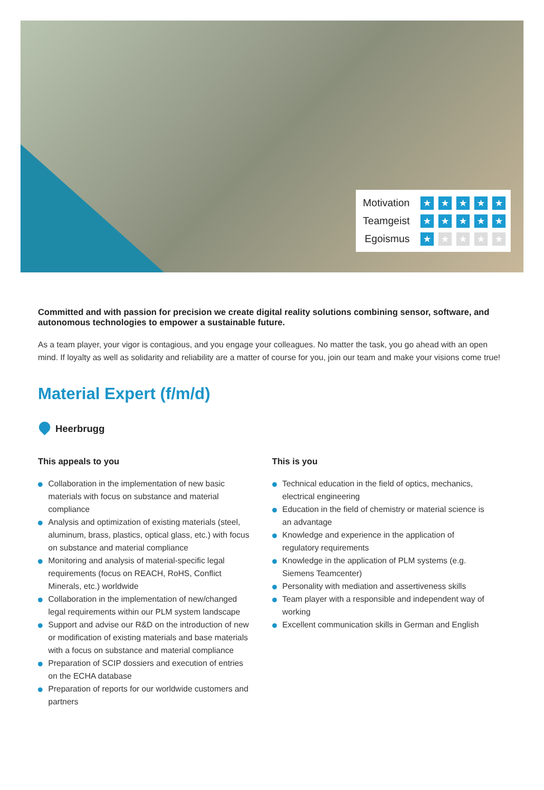Motivation ★ ★ ★ ★ ★
Teamgeist ★ ★ ★ ★ ★
Egoismus ★ ★ ★ ★ ★
Committed and with passion for precision we create digital reality solutions combining sensor, software, and autonomous technologies to empower a sustainable future.
As a team player, your vigor is contagious, and you engage your colleagues. No matter the task, you go ahead with an open mind. If loyalty as well as solidarity and reliability are a matter of course for you, join our team and make your visions come true!
Material Expert (f/m/d)
Heerbrugg
This appeals to you
Collaboration in the implementation of new basic materials with focus on substance and material compliance
Analysis and optimization of existing materials (steel, aluminum, brass, plastics, optical glass, etc.) with focus on substance and material compliance
Monitoring and analysis of material-specific legal requirements (focus on REACH, RoHS, Conflict Minerals, etc.) worldwide
Collaboration in the implementation of new/changed legal requirements within our PLM system landscape
Support and advise our R&D on the introduction of new or modification of existing materials and base materials with a focus on substance and material compliance
Preparation of SCIP dossiers and execution of entries on the ECHA database
Preparation of reports for our worldwide customers and partners
This is you
Technical education in the field of optics, mechanics, electrical engineering
Education in the field of chemistry or material science is an advantage
Knowledge and experience in the application of regulatory requirements
Knowledge in the application of PLM systems (e.g. Siemens Teamcenter)
Personality with mediation and assertiveness skills
Team player with a responsible and independent way of working
Excellent communication skills in German and English